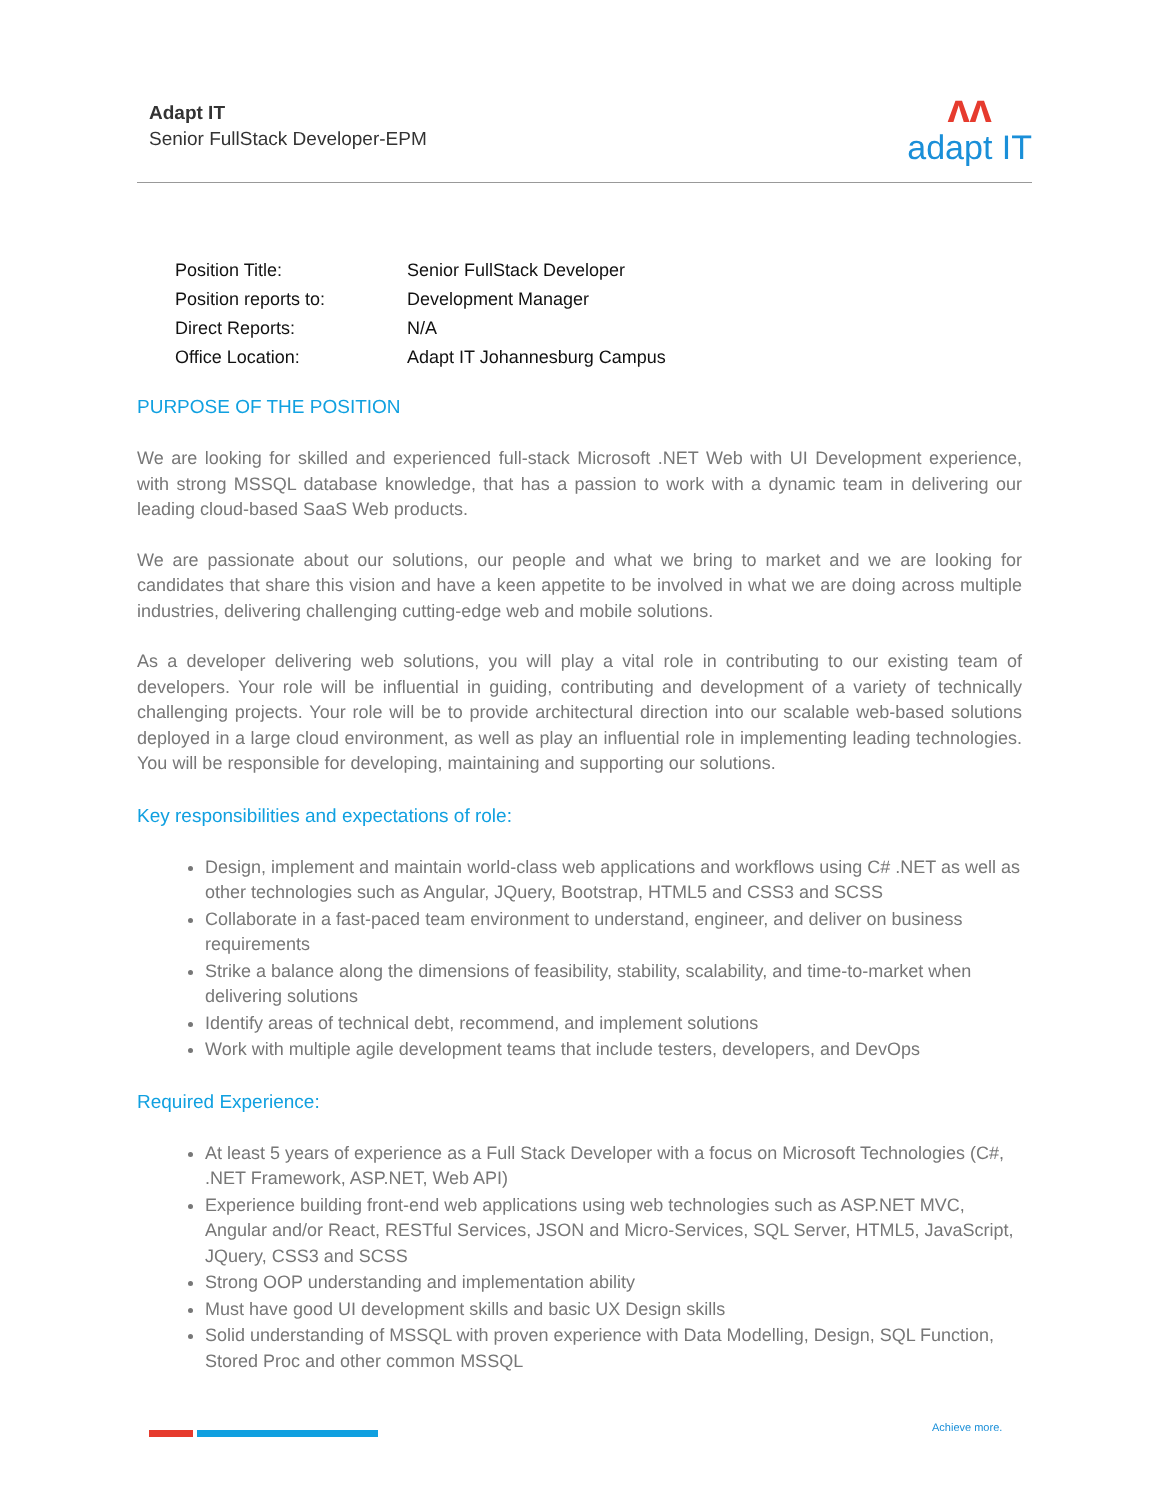Adapt IT
Senior FullStack Developer-EPM
ʌʌ
adapt IT
| Position Title: | Senior FullStack Developer |
| Position reports to: | Development Manager |
| Direct Reports: | N/A |
| Office Location: | Adapt IT Johannesburg Campus |
PURPOSE OF THE POSITION
We are looking for skilled and experienced full-stack Microsoft .NET Web with UI Development experience, with strong MSSQL database knowledge, that has a passion to work with a dynamic team in delivering our leading cloud-based SaaS Web products.
We are passionate about our solutions, our people and what we bring to market and we are looking for candidates that share this vision and have a keen appetite to be involved in what we are doing across multiple industries, delivering challenging cutting-edge web and mobile solutions.
As a developer delivering web solutions, you will play a vital role in contributing to our existing team of developers. Your role will be influential in guiding, contributing and development of a variety of technically challenging projects. Your role will be to provide architectural direction into our scalable web-based solutions deployed in a large cloud environment, as well as play an influential role in implementing leading technologies. You will be responsible for developing, maintaining and supporting our solutions.
Key responsibilities and expectations of role:
Design, implement and maintain world-class web applications and workflows using C# .NET as well as other technologies such as Angular, JQuery, Bootstrap, HTML5 and CSS3 and SCSS
Collaborate in a fast-paced team environment to understand, engineer, and deliver on business requirements
Strike a balance along the dimensions of feasibility, stability, scalability, and time-to-market when delivering solutions
Identify areas of technical debt, recommend, and implement solutions
Work with multiple agile development teams that include testers, developers, and DevOps
Required Experience:
At least 5 years of experience as a Full Stack Developer with a focus on Microsoft Technologies (C#, .NET Framework, ASP.NET, Web API)
Experience building front-end web applications using web technologies such as ASP.NET MVC, Angular and/or React, RESTful Services, JSON and Micro-Services, SQL Server, HTML5, JavaScript, JQuery, CSS3 and SCSS
Strong OOP understanding and implementation ability
Must have good UI development skills and basic UX Design skills
Solid understanding of MSSQL with proven experience with Data Modelling, Design, SQL Function, Stored Proc and other common MSSQL
Achieve more.